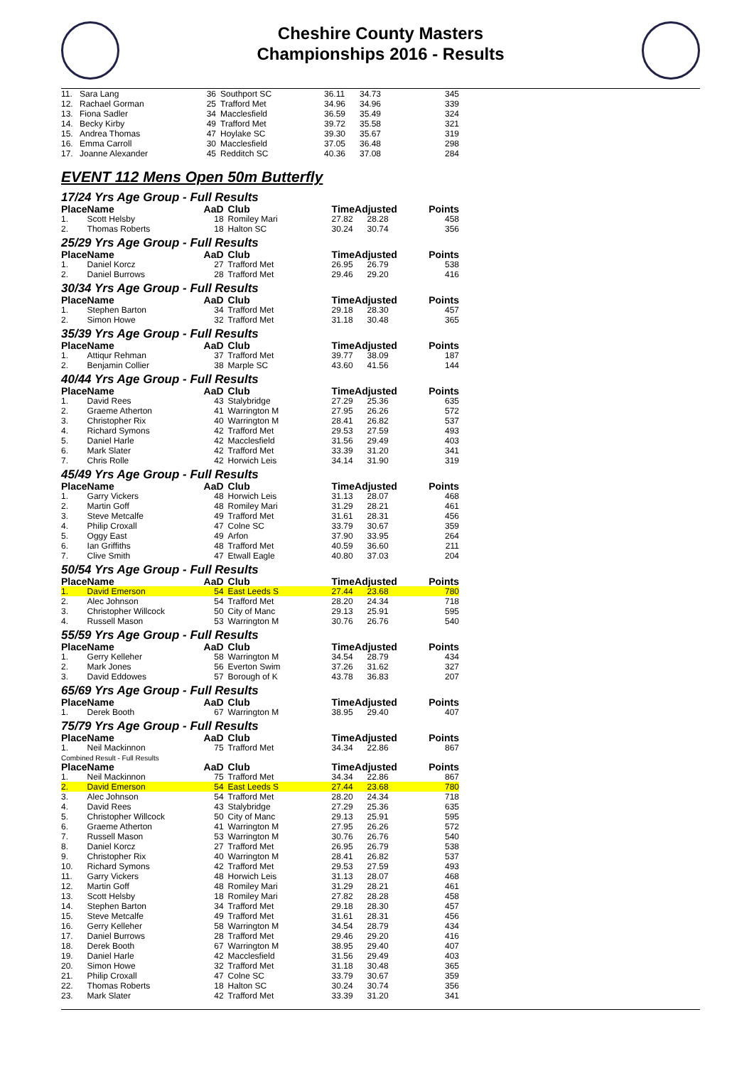Cheshire County Masters
Championships 2016 - Results
| 11. | Sara Lang | 36 | Southport SC | 36.11 | 34.73 | 345 |
| 12. | Rachael Gorman | 25 | Trafford Met | 34.96 | 34.96 | 339 |
| 13. | Fiona Sadler | 34 | Macclesfield | 36.59 | 35.49 | 324 |
| 14. | Becky Kirby | 49 | Trafford Met | 39.72 | 35.58 | 321 |
| 15. | Andrea Thomas | 47 | Hoylake SC | 39.30 | 35.67 | 319 |
| 16. | Emma Carroll | 30 | Macclesfield | 37.05 | 36.48 | 298 |
| 17. | Joanne Alexander | 45 | Redditch SC | 40.36 | 37.08 | 284 |
EVENT 112 Mens Open 50m Butterfly
17/24 Yrs Age Group - Full Results
| Place | Name | AaD | Club | TimeAdjusted | | Points |
| --- | --- | --- | --- | --- | --- | --- |
| 1. | Scott Helsby | 18 | Romiley Mari | 27.82 | 28.28 | 458 |
| 2. | Thomas Roberts | 18 | Halton SC | 30.24 | 30.74 | 356 |
25/29 Yrs Age Group - Full Results
| Place | Name | AaD | Club | TimeAdjusted | | Points |
| --- | --- | --- | --- | --- | --- | --- |
| 1. | Daniel Korcz | 27 | Trafford Met | 26.95 | 26.79 | 538 |
| 2. | Daniel Burrows | 28 | Trafford Met | 29.46 | 29.20 | 416 |
30/34 Yrs Age Group - Full Results
| Place | Name | AaD | Club | TimeAdjusted | | Points |
| --- | --- | --- | --- | --- | --- | --- |
| 1. | Stephen Barton | 34 | Trafford Met | 29.18 | 28.30 | 457 |
| 2. | Simon Howe | 32 | Trafford Met | 31.18 | 30.48 | 365 |
35/39 Yrs Age Group - Full Results
| Place | Name | AaD | Club | TimeAdjusted | | Points |
| --- | --- | --- | --- | --- | --- | --- |
| 1. | Attiqur Rehman | 37 | Trafford Met | 39.77 | 38.09 | 187 |
| 2. | Benjamin Collier | 38 | Marple SC | 43.60 | 41.56 | 144 |
40/44 Yrs Age Group - Full Results
| Place | Name | AaD | Club | TimeAdjusted | | Points |
| --- | --- | --- | --- | --- | --- | --- |
| 1. | David Rees | 43 | Stalybridge | 27.29 | 25.36 | 635 |
| 2. | Graeme Atherton | 41 | Warrington M | 27.95 | 26.26 | 572 |
| 3. | Christopher Rix | 40 | Warrington M | 28.41 | 26.82 | 537 |
| 4. | Richard Symons | 42 | Trafford Met | 29.53 | 27.59 | 493 |
| 5. | Daniel Harle | 42 | Macclesfield | 31.56 | 29.49 | 403 |
| 6. | Mark Slater | 42 | Trafford Met | 33.39 | 31.20 | 341 |
| 7. | Chris Rolle | 42 | Horwich Leis | 34.14 | 31.90 | 319 |
45/49 Yrs Age Group - Full Results
| Place | Name | AaD | Club | TimeAdjusted | | Points |
| --- | --- | --- | --- | --- | --- | --- |
| 1. | Garry Vickers | 48 | Horwich Leis | 31.13 | 28.07 | 468 |
| 2. | Martin Goff | 48 | Romiley Mari | 31.29 | 28.21 | 461 |
| 3. | Steve Metcalfe | 49 | Trafford Met | 31.61 | 28.31 | 456 |
| 4. | Philip Croxall | 47 | Colne SC | 33.79 | 30.67 | 359 |
| 5. | Oggy East | 49 | Arfon | 37.90 | 33.95 | 264 |
| 6. | Ian Griffiths | 48 | Trafford Met | 40.59 | 36.60 | 211 |
| 7. | Clive Smith | 47 | Etwall Eagle | 40.80 | 37.03 | 204 |
50/54 Yrs Age Group - Full Results
| Place | Name | AaD | Club | TimeAdjusted | | Points |
| --- | --- | --- | --- | --- | --- | --- |
| 1. | David Emerson | 54 | East Leeds S | 27.44 | 23.68 | 780 |
| 2. | Alec Johnson | 54 | Trafford Met | 28.20 | 24.34 | 718 |
| 3. | Christopher Willcock | 50 | City of Manc | 29.13 | 25.91 | 595 |
| 4. | Russell Mason | 53 | Warrington M | 30.76 | 26.76 | 540 |
55/59 Yrs Age Group - Full Results
| Place | Name | AaD | Club | TimeAdjusted | | Points |
| --- | --- | --- | --- | --- | --- | --- |
| 1. | Gerry Kelleher | 58 | Warrington M | 34.54 | 28.79 | 434 |
| 2. | Mark Jones | 56 | Everton Swim | 37.26 | 31.62 | 327 |
| 3. | David Eddowes | 57 | Borough of K | 43.78 | 36.83 | 207 |
65/69 Yrs Age Group - Full Results
| Place | Name | AaD | Club | TimeAdjusted | | Points |
| --- | --- | --- | --- | --- | --- | --- |
| 1. | Derek Booth | 67 | Warrington M | 38.95 | 29.40 | 407 |
75/79 Yrs Age Group - Full Results
| Place | Name | AaD | Club | TimeAdjusted | | Points |
| --- | --- | --- | --- | --- | --- | --- |
| 1. | Neil Mackinnon | 75 | Trafford Met | 34.34 | 22.86 | 867 |
Combined Result - Full Results
| Place | Name | AaD | Club | TimeAdjusted | | Points |
| --- | --- | --- | --- | --- | --- | --- |
| 1. | Neil Mackinnon | 75 | Trafford Met | 34.34 | 22.86 | 867 |
| 2. | David Emerson | 54 | East Leeds S | 27.44 | 23.68 | 780 |
| 3. | Alec Johnson | 54 | Trafford Met | 28.20 | 24.34 | 718 |
| 4. | David Rees | 43 | Stalybridge | 27.29 | 25.36 | 635 |
| 5. | Christopher Willcock | 50 | City of Manc | 29.13 | 25.91 | 595 |
| 6. | Graeme Atherton | 41 | Warrington M | 27.95 | 26.26 | 572 |
| 7. | Russell Mason | 53 | Warrington M | 30.76 | 26.76 | 540 |
| 8. | Daniel Korcz | 27 | Trafford Met | 26.95 | 26.79 | 538 |
| 9. | Christopher Rix | 40 | Warrington M | 28.41 | 26.82 | 537 |
| 10. | Richard Symons | 42 | Trafford Met | 29.53 | 27.59 | 493 |
| 11. | Garry Vickers | 48 | Horwich Leis | 31.13 | 28.07 | 468 |
| 12. | Martin Goff | 48 | Romiley Mari | 31.29 | 28.21 | 461 |
| 13. | Scott Helsby | 18 | Romiley Mari | 27.82 | 28.28 | 458 |
| 14. | Stephen Barton | 34 | Trafford Met | 29.18 | 28.30 | 457 |
| 15. | Steve Metcalfe | 49 | Trafford Met | 31.61 | 28.31 | 456 |
| 16. | Gerry Kelleher | 58 | Warrington M | 34.54 | 28.79 | 434 |
| 17. | Daniel Burrows | 28 | Trafford Met | 29.46 | 29.20 | 416 |
| 18. | Derek Booth | 67 | Warrington M | 38.95 | 29.40 | 407 |
| 19. | Daniel Harle | 42 | Macclesfield | 31.56 | 29.49 | 403 |
| 20. | Simon Howe | 32 | Trafford Met | 31.18 | 30.48 | 365 |
| 21. | Philip Croxall | 47 | Colne SC | 33.79 | 30.67 | 359 |
| 22. | Thomas Roberts | 18 | Halton SC | 30.24 | 30.74 | 356 |
| 23. | Mark Slater | 42 | Trafford Met | 33.39 | 31.20 | 341 |